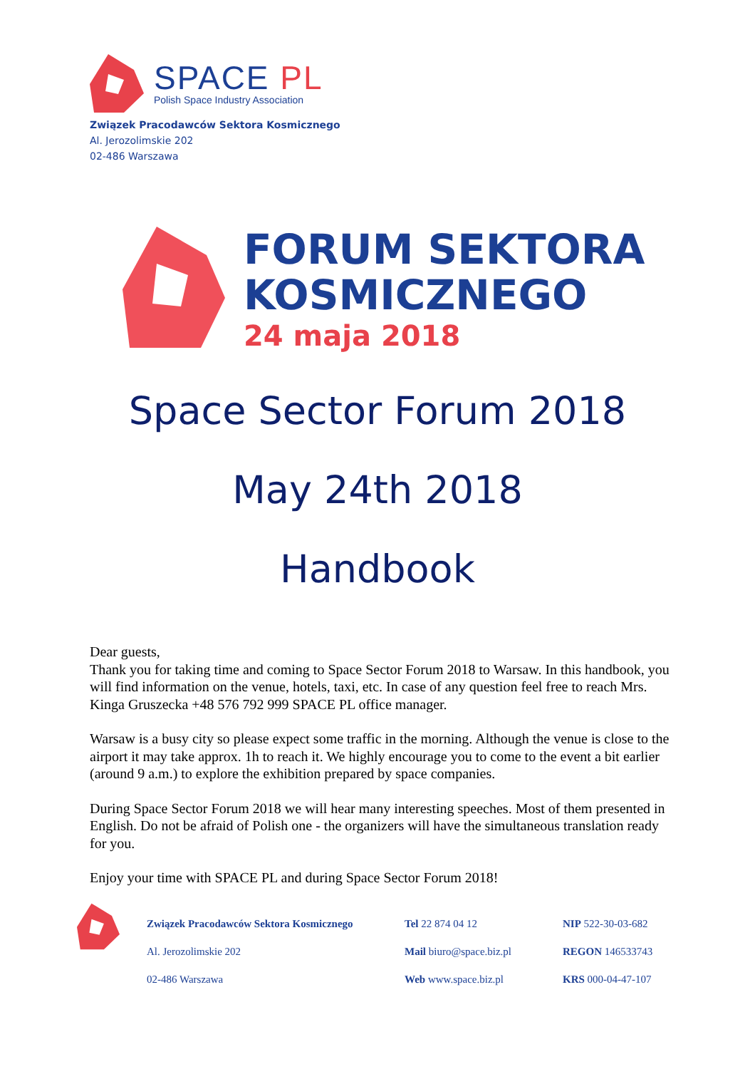SPACE PL
Polish Space Industry Association
Związek Pracodawców Sektora Kosmicznego
Al. Jerozolimskie 202
02-486 Warszawa
FORUM SEKTORA
KOSMICZNEGO
24 maja 2018
Space Sector Forum 2018
May 24th 2018
Handbook
Dear guests,
Thank you for taking time and coming to Space Sector Forum 2018 to Warsaw. In this handbook, you will find information on the venue, hotels, taxi, etc. In case of any question feel free to reach Mrs. Kinga Gruszecka +48 576 792 999 SPACE PL office manager.
Warsaw is a busy city so please expect some traffic in the morning. Although the venue is close to the airport it may take approx. 1h to reach it. We highly encourage you to come to the event a bit earlier (around 9 a.m.) to explore the exhibition prepared by space companies.
During Space Sector Forum 2018 we will hear many interesting speeches. Most of them presented in English. Do not be afraid of Polish one - the organizers will have the simultaneous translation ready for you.
Enjoy your time with SPACE PL and during Space Sector Forum 2018!
Związek Pracodawców Sektora Kosmicznego
Al. Jerozolimskie 202
02-486 Warszawa
Tel 22 874 04 12
Mail biuro@space.biz.pl
Web www.space.biz.pl
NIP 522-30-03-682
REGON 146533743
KRS 000-04-47-107